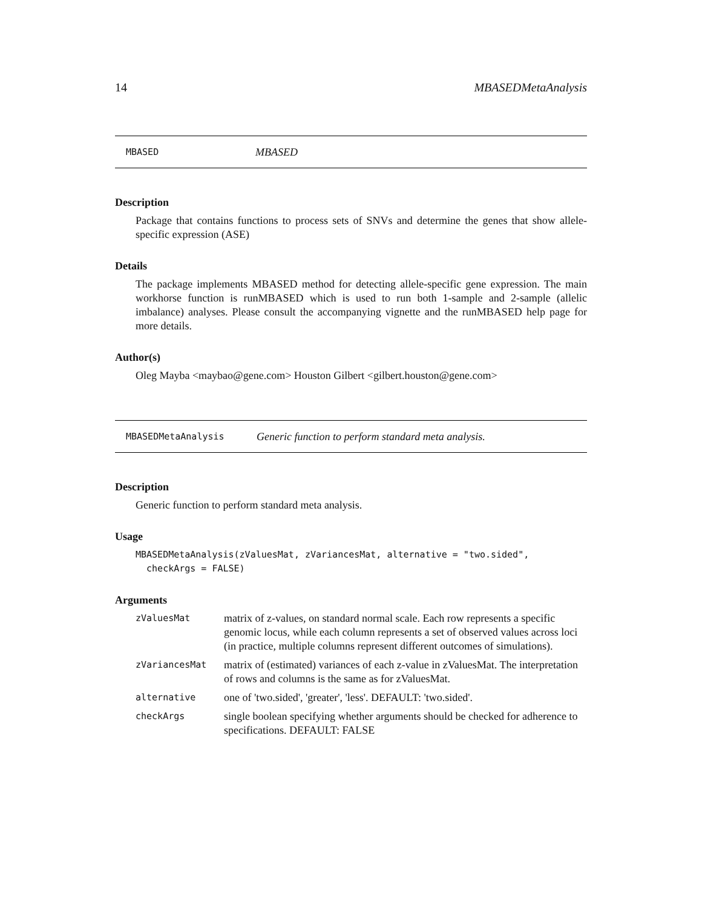14 MBASEDMetaAnalysis
MBASED MBASED
Description
Package that contains functions to process sets of SNVs and determine the genes that show allele-specific expression (ASE)
Details
The package implements MBASED method for detecting allele-specific gene expression. The main workhorse function is runMBASED which is used to run both 1-sample and 2-sample (allelic imbalance) analyses. Please consult the accompanying vignette and the runMBASED help page for more details.
Author(s)
Oleg Mayba <maybao@gene.com> Houston Gilbert <gilbert.houston@gene.com>
MBASEDMetaAnalysis Generic function to perform standard meta analysis.
Description
Generic function to perform standard meta analysis.
Usage
MBASEDMetaAnalysis(zValuesMat, zVariancesMat, alternative = "two.sided",
  checkArgs = FALSE)
Arguments
| zValuesMat | matrix of z-values, on standard normal scale. Each row represents a specific genomic locus, while each column represents a set of observed values across loci (in practice, multiple columns represent different outcomes of simulations). |
| zVariancesMat | matrix of (estimated) variances of each z-value in zValuesMat. The interpretation of rows and columns is the same as for zValuesMat. |
| alternative | one of 'two.sided', 'greater', 'less'. DEFAULT: 'two.sided'. |
| checkArgs | single boolean specifying whether arguments should be checked for adherence to specifications. DEFAULT: FALSE |